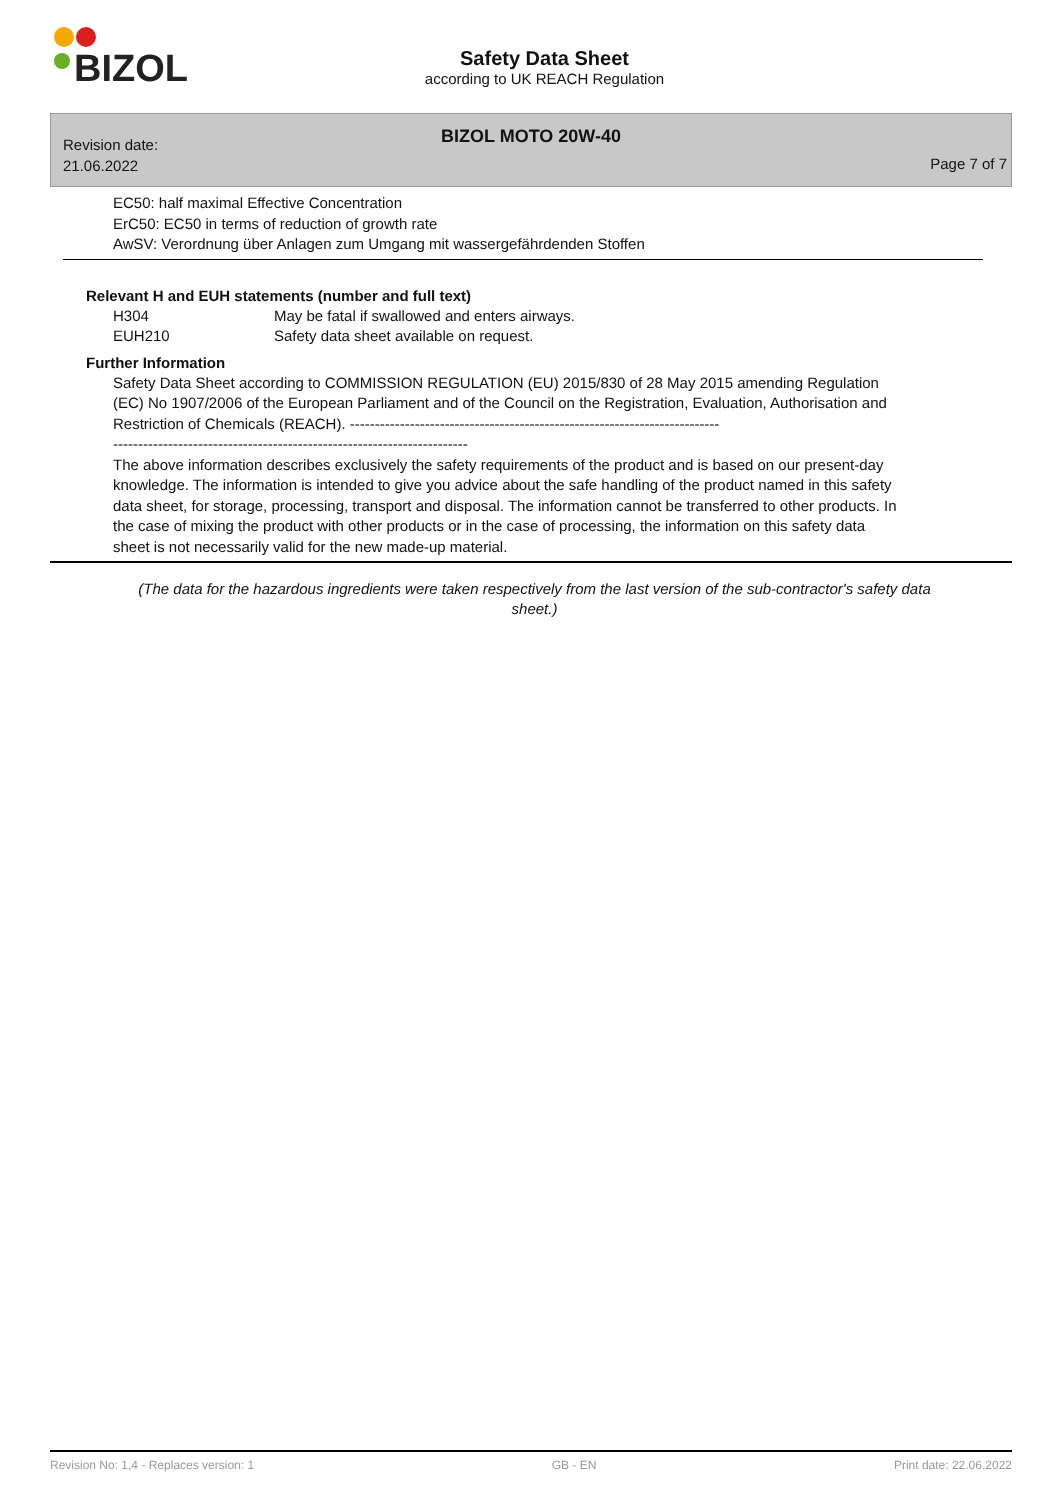BIZOL
Safety Data Sheet
according to UK REACH Regulation
Revision date:
21.06.2022
BIZOL MOTO 20W-40
Page 7 of 7
EC50: half maximal Effective Concentration
ErC50: EC50 in terms of reduction of growth rate
AwSV: Verordnung über Anlagen zum Umgang mit wassergefährdenden Stoffen
Relevant H and EUH statements (number and full text)
H304 May be fatal if swallowed and enters airways.
EUH210 Safety data sheet available on request.
Further Information
Safety Data Sheet according to COMMISSION REGULATION (EU) 2015/830 of 28 May 2015 amending Regulation (EC) No 1907/2006 of the European Parliament and of the Council on the Registration, Evaluation, Authorisation and Restriction of Chemicals (REACH). --------------------------------------------------------------------------
-----------------------------------------------------------------------
The above information describes exclusively the safety requirements of the product and is based on our present-day knowledge. The information is intended to give you advice about the safe handling of the product named in this safety data sheet, for storage, processing, transport and disposal. The information cannot be transferred to other products. In the case of mixing the product with other products or in the case of processing, the information on this safety data sheet is not necessarily valid for the new made-up material.
(The data for the hazardous ingredients were taken respectively from the last version of the sub-contractor's safety data sheet.)
Revision No: 1,4 - Replaces version: 1 GB - EN Print date: 22.06.2022